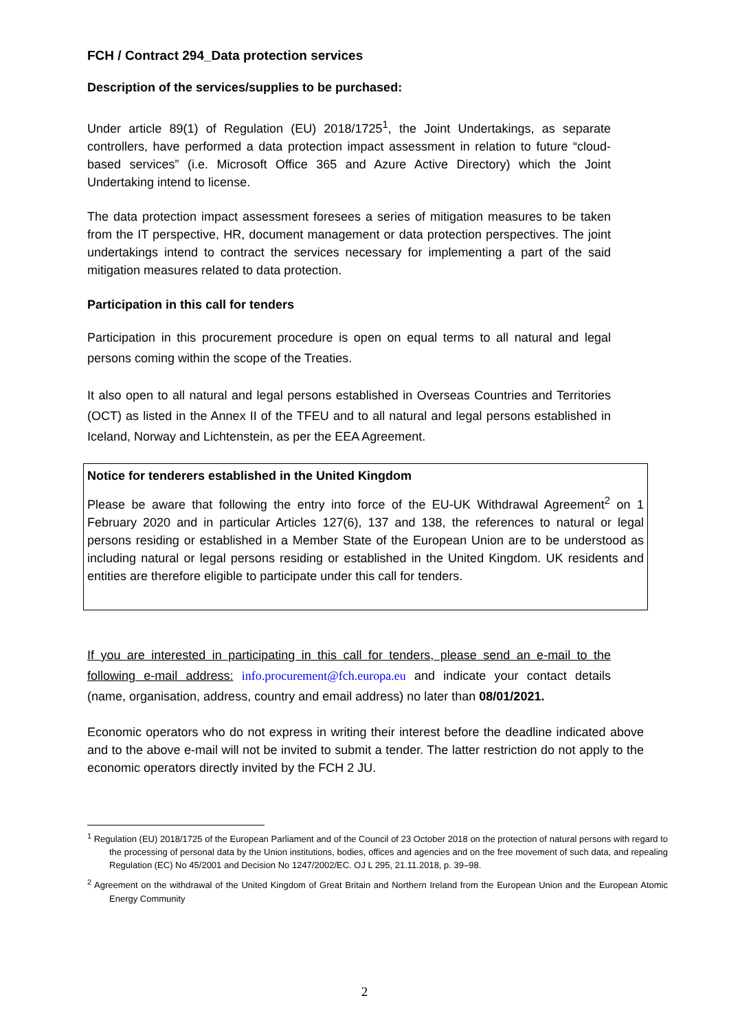FCH / Contract 294_Data protection services
Description of the services/supplies to be purchased:
Under article 89(1) of Regulation (EU) 2018/1725<sup>1</sup>, the Joint Undertakings, as separate controllers, have performed a data protection impact assessment in relation to future “cloud-based services” (i.e. Microsoft Office 365 and Azure Active Directory) which the Joint Undertaking intend to license.
The data protection impact assessment foresees a series of mitigation measures to be taken from the IT perspective, HR, document management or data protection perspectives. The joint undertakings intend to contract the services necessary for implementing a part of the said mitigation measures related to data protection.
Participation in this call for tenders
Participation in this procurement procedure is open on equal terms to all natural and legal persons coming within the scope of the Treaties.
It also open to all natural and legal persons established in Overseas Countries and Territories (OCT) as listed in the Annex II of the TFEU and to all natural and legal persons established in Iceland, Norway and Lichtenstein, as per the EEA Agreement.
Notice for tenderers established in the United Kingdom
Please be aware that following the entry into force of the EU-UK Withdrawal Agreement<sup>2</sup> on 1 February 2020 and in particular Articles 127(6), 137 and 138, the references to natural or legal persons residing or established in a Member State of the European Union are to be understood as including natural or legal persons residing or established in the United Kingdom. UK residents and entities are therefore eligible to participate under this call for tenders.
If you are interested in participating in this call for tenders, please send an e-mail to the following e-mail address: info.procurement@fch.europa.eu and indicate your contact details (name, organisation, address, country and email address) no later than 08/01/2021.
Economic operators who do not express in writing their interest before the deadline indicated above and to the above e-mail will not be invited to submit a tender. The latter restriction do not apply to the economic operators directly invited by the FCH 2 JU.
<sup>1</sup> Regulation (EU) 2018/1725 of the European Parliament and of the Council of 23 October 2018 on the protection of natural persons with regard to the processing of personal data by the Union institutions, bodies, offices and agencies and on the free movement of such data, and repealing Regulation (EC) No 45/2001 and Decision No 1247/2002/EC. OJ L 295, 21.11.2018, p. 39–98.
<sup>2</sup> Agreement on the withdrawal of the United Kingdom of Great Britain and Northern Ireland from the European Union and the European Atomic Energy Community
2